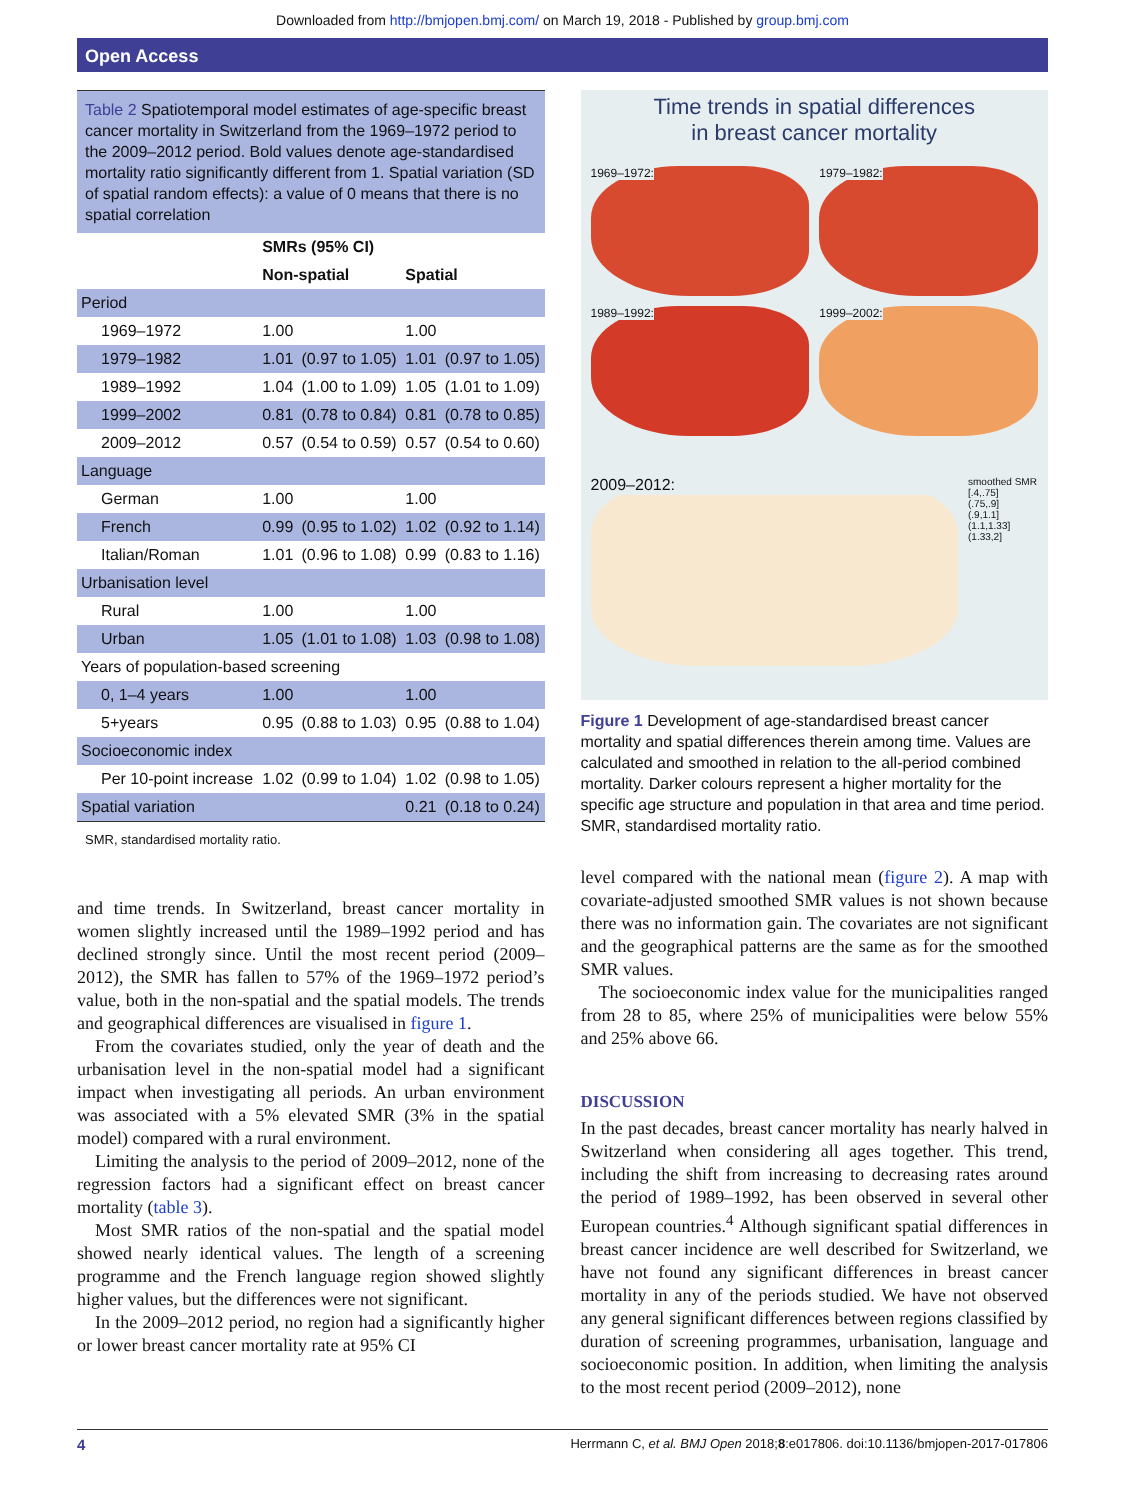Downloaded from http://bmjopen.bmj.com/ on March 19, 2018 - Published by group.bmj.com
Open Access
Table 2 Spatiotemporal model estimates of age-specific breast cancer mortality in Switzerland from the 1969–1972 period to the 2009–2012 period. Bold values denote age-standardised mortality ratio significantly different from 1. Spatial variation (SD of spatial random effects): a value of 0 means that there is no spatial correlation
| | SMRs (95% CI) | | | |
| --- | --- | --- | --- | --- |
| | Non-spatial | | Spatial | |
| Period | | | | |
| 1969–1972 | 1.00 | | 1.00 | |
| 1979–1982 | 1.01 | (0.97 to 1.05) | 1.01 | (0.97 to 1.05) |
| 1989–1992 | 1.04 | (1.00 to 1.09) | 1.05 | (1.01 to 1.09) |
| 1999–2002 | 0.81 | (0.78 to 0.84) | 0.81 | (0.78 to 0.85) |
| 2009–2012 | 0.57 | (0.54 to 0.59) | 0.57 | (0.54 to 0.60) |
| Language | | | | |
| German | 1.00 | | 1.00 | |
| French | 0.99 | (0.95 to 1.02) | 1.02 | (0.92 to 1.14) |
| Italian/Roman | 1.01 | (0.96 to 1.08) | 0.99 | (0.83 to 1.16) |
| Urbanisation level | | | | |
| Rural | 1.00 | | 1.00 | |
| Urban | 1.05 | (1.01 to 1.08) | 1.03 | (0.98 to 1.08) |
| Years of population-based screening | | | | |
| 0, 1–4 years | 1.00 | | 1.00 | |
| 5+years | 0.95 | (0.88 to 1.03) | 0.95 | (0.88 to 1.04) |
| Socioeconomic index | | | | |
| Per 10-point increase | 1.02 | (0.99 to 1.04) | 1.02 | (0.98 to 1.05) |
| Spatial variation | | | 0.21 | (0.18 to 0.24) |
SMR, standardised mortality ratio.
and time trends. In Switzerland, breast cancer mortality in women slightly increased until the 1989–1992 period and has declined strongly since. Until the most recent period (2009–2012), the SMR has fallen to 57% of the 1969–1972 period’s value, both in the non-spatial and the spatial models. The trends and geographical differences are visualised in figure 1.
From the covariates studied, only the year of death and the urbanisation level in the non-spatial model had a significant impact when investigating all periods. An urban environment was associated with a 5% elevated SMR (3% in the spatial model) compared with a rural environment.
Limiting the analysis to the period of 2009–2012, none of the regression factors had a significant effect on breast cancer mortality (table 3).
Most SMR ratios of the non-spatial and the spatial model showed nearly identical values. The length of a screening programme and the French language region showed slightly higher values, but the differences were not significant.
In the 2009–2012 period, no region had a significantly higher or lower breast cancer mortality rate at 95% CI
Time trends in spatial differences
in breast cancer mortality
1969–1972:
1979–1982:
1989–1992:
1999–2002:
2009–2012:
smoothed SMR
[.4,.75]
(.75,.9]
(.9,1.1]
(1.1,1.33]
(1.33,2]
Figure 1 Development of age-standardised breast cancer mortality and spatial differences therein among time. Values are calculated and smoothed in relation to the all-period combined mortality. Darker colours represent a higher mortality for the specific age structure and population in that area and time period. SMR, standardised mortality ratio.
level compared with the national mean (figure 2). A map with covariate-adjusted smoothed SMR values is not shown because there was no information gain. The covariates are not significant and the geographical patterns are the same as for the smoothed SMR values.
The socioeconomic index value for the municipalities ranged from 28 to 85, where 25% of municipalities were below 55% and 25% above 66.
DISCUSSION
In the past decades, breast cancer mortality has nearly halved in Switzerland when considering all ages together. This trend, including the shift from increasing to decreasing rates around the period of 1989–1992, has been observed in several other European countries.<sup>4</sup> Although significant spatial differences in breast cancer incidence are well described for Switzerland, we have not found any significant differences in breast cancer mortality in any of the periods studied. We have not observed any general significant differences between regions classified by duration of screening programmes, urbanisation, language and socioeconomic position. In addition, when limiting the analysis to the most recent period (2009–2012), none
4 Herrmann C, et al. BMJ Open 2018;8:e017806. doi:10.1136/bmjopen-2017-017806